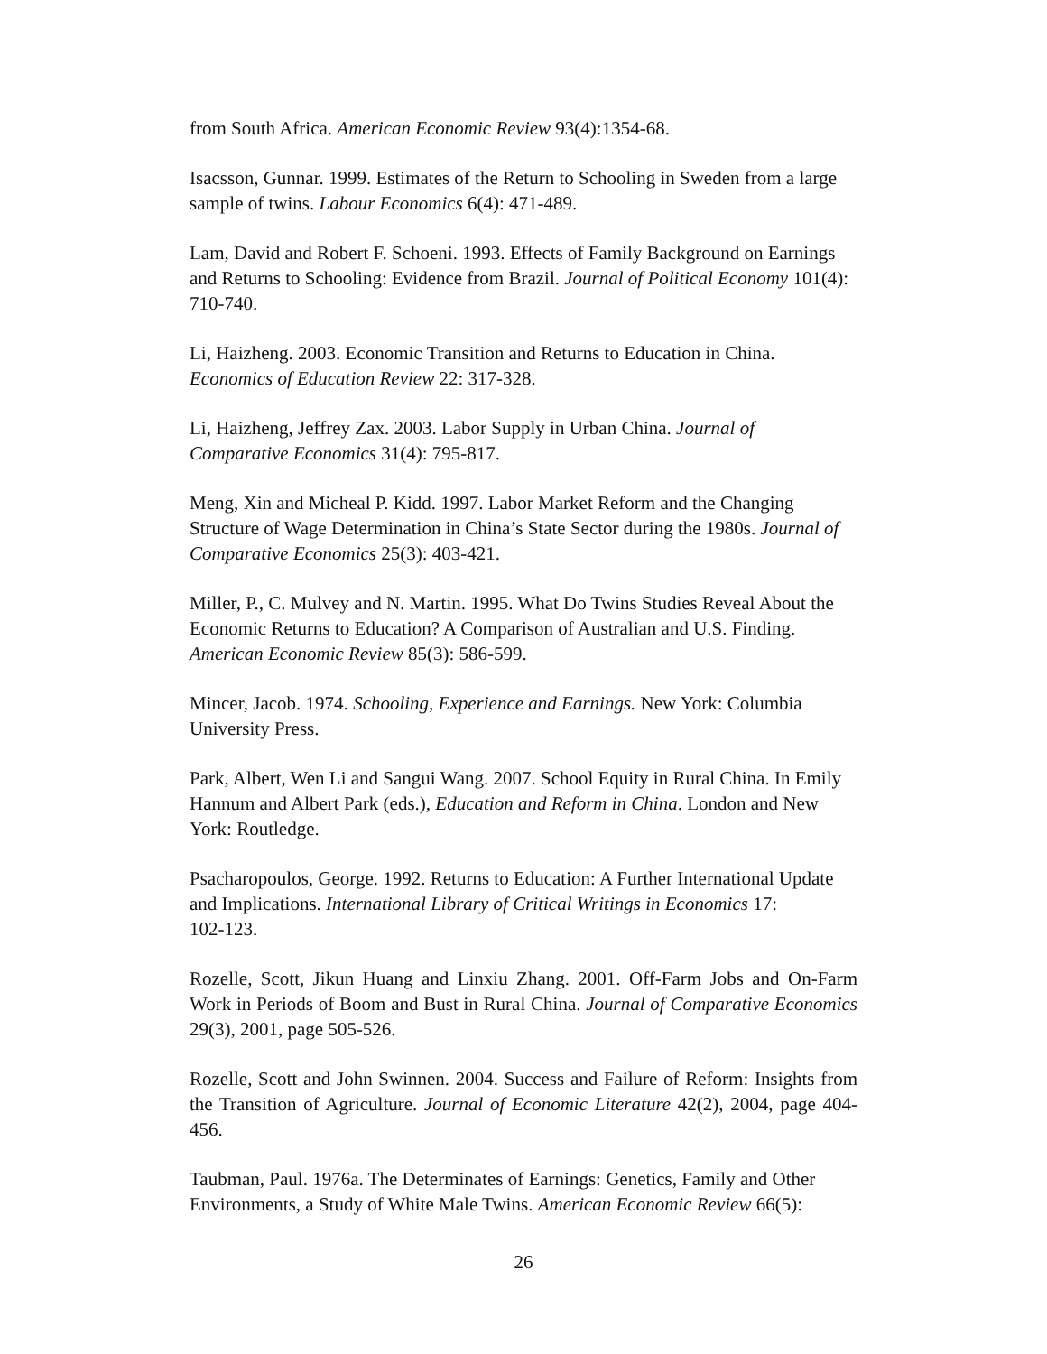from South Africa. American Economic Review 93(4):1354-68.
Isacsson, Gunnar. 1999. Estimates of the Return to Schooling in Sweden from a large sample of twins. Labour Economics 6(4): 471-489.
Lam, David and Robert F. Schoeni. 1993. Effects of Family Background on Earnings and Returns to Schooling: Evidence from Brazil. Journal of Political Economy 101(4): 710-740.
Li, Haizheng. 2003. Economic Transition and Returns to Education in China.
Economics of Education Review 22: 317-328.
Li, Haizheng, Jeffrey Zax. 2003. Labor Supply in Urban China. Journal of
Comparative Economics 31(4): 795-817.
Meng, Xin and Micheal P. Kidd. 1997. Labor Market Reform and the Changing Structure of Wage Determination in China’s State Sector during the 1980s. Journal of Comparative Economics 25(3): 403-421.
Miller, P., C. Mulvey and N. Martin. 1995. What Do Twins Studies Reveal About the Economic Returns to Education? A Comparison of Australian and U.S. Finding.
American Economic Review 85(3): 586-599.
Mincer, Jacob. 1974. Schooling, Experience and Earnings. New York: Columbia University Press.
Park, Albert, Wen Li and Sangui Wang. 2007. School Equity in Rural China. In Emily Hannum and Albert Park (eds.), Education and Reform in China. London and New York: Routledge.
Psacharopoulos, George. 1992. Returns to Education: A Further International Update and Implications. International Library of Critical Writings in Economics 17:
102-123.
Rozelle, Scott, Jikun Huang and Linxiu Zhang. 2001. Off-Farm Jobs and On-Farm Work in Periods of Boom and Bust in Rural China. Journal of Comparative Economics 29(3), 2001, page 505-526.
Rozelle, Scott and John Swinnen. 2004. Success and Failure of Reform: Insights from the Transition of Agriculture. Journal of Economic Literature 42(2), 2004, page 404-456.
Taubman, Paul. 1976a. The Determinates of Earnings: Genetics, Family and Other Environments, a Study of White Male Twins. American Economic Review 66(5):
26